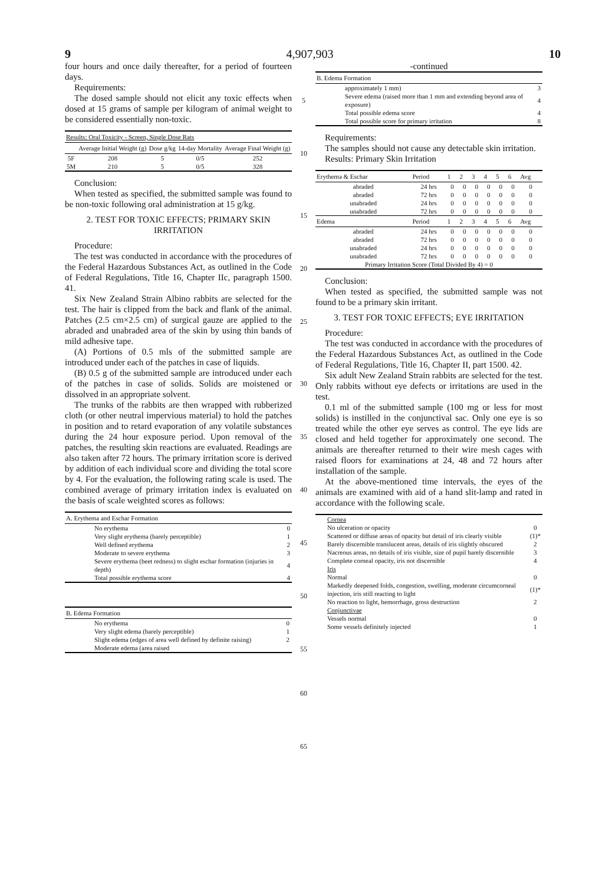9 4,907,903 10
four hours and once daily thereafter, for a period of fourteen days.
Requirements:
The dosed sample should not elicit any toxic effects when dosed at 15 grams of sample per kilogram of animal weight to be considered essentially non-toxic.
| Results: Oral Toxicity - Screen, Single Dose Rats | | | | |
| --- | --- | --- | --- | --- |
| | Average Initial Weight (g) | Dose g/kg | 14-day Mortality | Average Final Weight (g) |
| 5F | 208 | 5 | 0/5 | 252 |
| 5M | 210 | 5 | 0/5 | 328 |
Conclusion:
When tested as specified, the submitted sample was found to be non-toxic following oral administration at 15 g/kg.
2. TEST FOR TOXIC EFFECTS; PRIMARY SKIN IRRITATION
Procedure:
The test was conducted in accordance with the procedures of the Federal Hazardous Substances Act, as outlined in the Code of Federal Regulations, Title 16, Chapter IIc, paragraph 1500. 41.
Six New Zealand Strain Albino rabbits are selected for the test. The hair is clipped from the back and flank of the animal. Patches (2.5 cm×2.5 cm) of surgical gauze are applied to the abraded and unabraded area of the skin by using thin bands of mild adhesive tape.
(A) Portions of 0.5 mls of the submitted sample are introduced under each of the patches in case of liquids.
(B) 0.5 g of the submitted sample are introduced under each of the patches in case of solids. Solids are moistened or dissolved in an appropriate solvent.
The trunks of the rabbits are then wrapped with rubberized cloth (or other neutral impervious material) to hold the patches in position and to retard evaporation of any volatile substances during the 24 hour exposure period. Upon removal of the patches, the resulting skin reactions are evaluated. Readings are also taken after 72 hours. The primary irritation score is derived by addition of each individual score and dividing the total score by 4. For the evaluation, the following rating scale is used. The combined average of primary irritation index is evaluated on the basis of scale weighted scores as follows:
| A. Erythema and Eschar Formation | |
| --- | --- |
| No erythema | 0 |
| Very slight erythema (barely perceptible) | 1 |
| Well defined erythema | 2 |
| Moderate to severe erythema | 3 |
| Severe erythema (beet redness) to slight eschar formation (injuries in depth) | 4 |
| Total possible erythema score | 4 |
| B. Edema Formation | |
| --- | --- |
| No erythema | 0 |
| Very slight edema (barely perceptible) | 1 |
| Slight edema (edges of area well defined by definite raising) | 2 |
| Moderate edema (area raised | |
5
10
15
20
25
30
35
40
45
50
55
60
65
-continued
| B. Edema Formation | |
| --- | --- |
| approximately 1 mm) | 3 |
| Severe edema (raised more than 1 mm and extending beyond area of exposure) | 4 |
| Total possible edema score | 4 |
| Total possible score for primary irritation | 8 |
Requirements:
The samples should not cause any detectable skin irritation.
Results: Primary Skin Irritation
| Erythema & Eschar | Period | 1 | 2 | 3 | 4 | 5 | 6 | Avg |
| --- | --- | --- | --- | --- | --- | --- | --- | --- |
| abraded | 24 hrs | 0 | 0 | 0 | 0 | 0 | 0 | 0 |
| abraded | 72 hrs | 0 | 0 | 0 | 0 | 0 | 0 | 0 |
| unabraded | 24 hrs | 0 | 0 | 0 | 0 | 0 | 0 | 0 |
| unabraded | 72 hrs | 0 | 0 | 0 | 0 | 0 | 0 | 0 |
| Edema | Period | 1 | 2 | 3 | 4 | 5 | 6 | Avg |
| abraded | 24 hrs | 0 | 0 | 0 | 0 | 0 | 0 | 0 |
| abraded | 72 hrs | 0 | 0 | 0 | 0 | 0 | 0 | 0 |
| unabraded | 24 hrs | 0 | 0 | 0 | 0 | 0 | 0 | 0 |
| unabraded | 72 hrs | 0 | 0 | 0 | 0 | 0 | 0 | 0 |
| Primary Irritation Score (Total Divided By 4) = 0 | | | | | | | | |
Conclusion:
When tested as specified, the submitted sample was not found to be a primary skin irritant.
3. TEST FOR TOXIC EFFECTS; EYE IRRITATION
Procedure:
The test was conducted in accordance with the procedures of the Federal Hazardous Substances Act, as outlined in the Code of Federal Regulations, Title 16, Chapter II, part 1500. 42.
Six adult New Zealand Strain rabbits are selected for the test. Only rabbits without eye defects or irritations are used in the test.
0.1 ml of the submitted sample (100 mg or less for most solids) is instilled in the conjunctival sac. Only one eye is so treated while the other eye serves as control. The eye lids are closed and held together for approximately one second. The animals are thereafter returned to their wire mesh cages with raised floors for examinations at 24, 48 and 72 hours after installation of the sample.
At the above-mentioned time intervals, the eyes of the animals are examined with aid of a hand slit-lamp and rated in accordance with the following scale.
| Cornea | |
| No ulceration or opacity | 0 |
| Scattered or diffuse areas of opacity but detail of iris clearly visible | (1)* |
| Barely discernible translucent areas, details of iris slightly obscured | 2 |
| Nacreous areas, no details of iris visible, size of pupil barely discernible | 3 |
| Complete corneal opacity, iris not discernible | 4 |
| Iris | |
| Normal | 0 |
| Markedly deepened folds, congestion, swelling, moderate circumcorneal injection, iris still reacting to light | (1)* |
| No reaction to light, hemorrhage, gross destruction | 2 |
| Conjunctivae | |
| Vessels normal | 0 |
| Some vessels definitely injected | 1 |